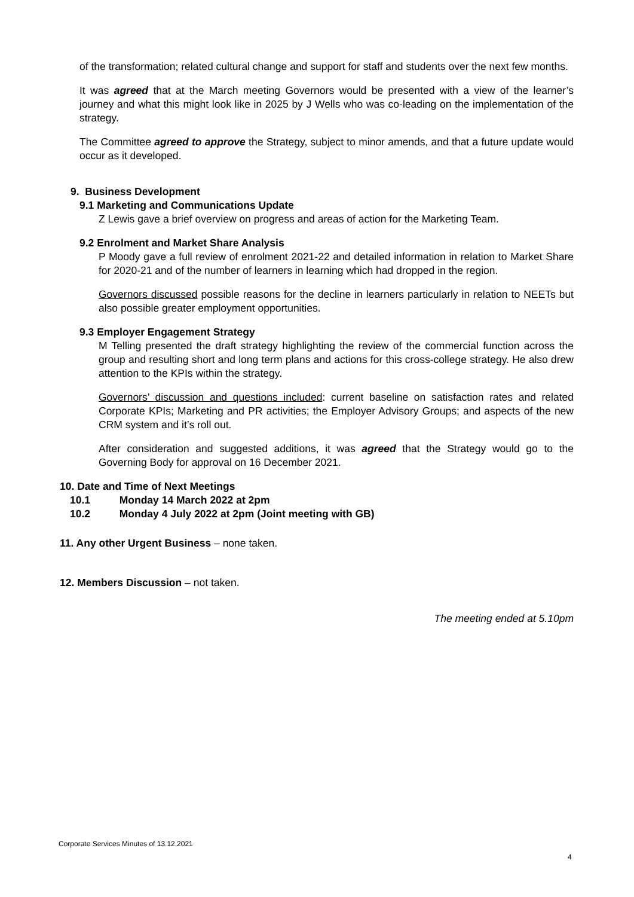of the transformation; related cultural change and support for staff and students over the next few months.
It was agreed that at the March meeting Governors would be presented with a view of the learner’s journey and what this might look like in 2025 by J Wells who was co-leading on the implementation of the strategy.
The Committee agreed to approve the Strategy, subject to minor amends, and that a future update would occur as it developed.
9. Business Development
9.1 Marketing and Communications Update
Z Lewis gave a brief overview on progress and areas of action for the Marketing Team.
9.2 Enrolment and Market Share Analysis
P Moody gave a full review of enrolment 2021-22 and detailed information in relation to Market Share for 2020-21 and of the number of learners in learning which had dropped in the region.
Governors discussed possible reasons for the decline in learners particularly in relation to NEETs but also possible greater employment opportunities.
9.3 Employer Engagement Strategy
M Telling presented the draft strategy highlighting the review of the commercial function across the group and resulting short and long term plans and actions for this cross-college strategy. He also drew attention to the KPIs within the strategy.
Governors’ discussion and questions included: current baseline on satisfaction rates and related Corporate KPIs; Marketing and PR activities; the Employer Advisory Groups; and aspects of the new CRM system and it’s roll out.
After consideration and suggested additions, it was agreed that the Strategy would go to the Governing Body for approval on 16 December 2021.
10. Date and Time of Next Meetings
10.1 Monday 14 March 2022 at 2pm
10.2 Monday 4 July 2022 at 2pm (Joint meeting with GB)
11. Any other Urgent Business – none taken.
12. Members Discussion – not taken.
The meeting ended at 5.10pm
Corporate Services Minutes of 13.12.2021
4